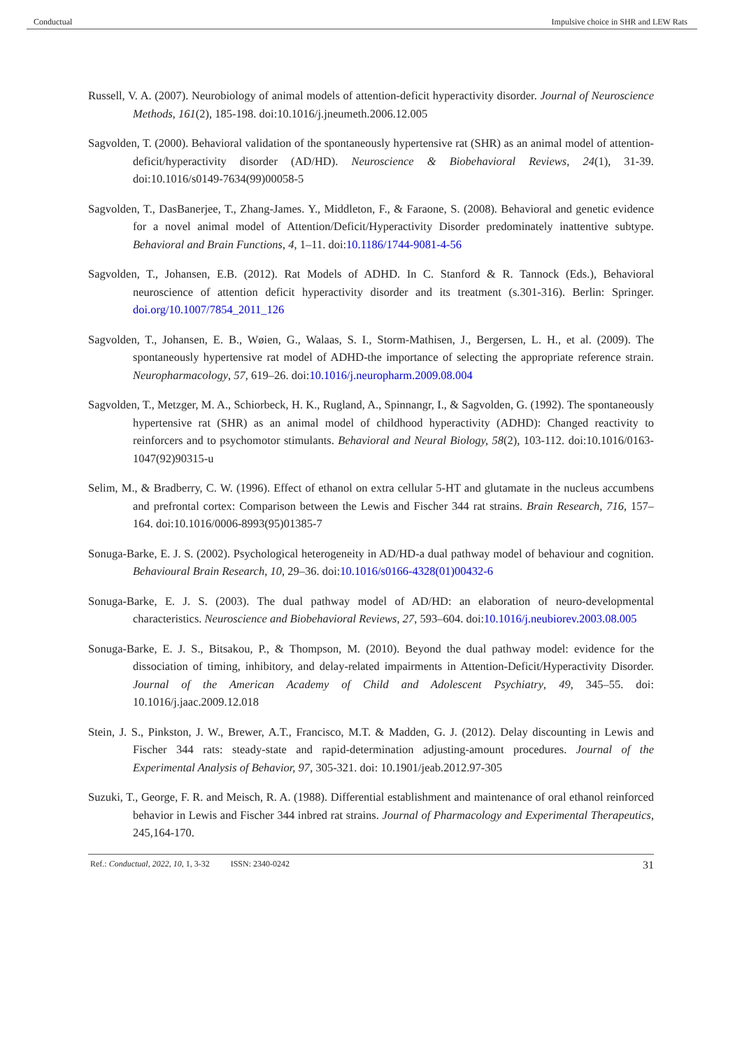Conductual Impulsive choice in SHR and LEW Rats
Russell, V. A. (2007). Neurobiology of animal models of attention-deficit hyperactivity disorder. Journal of Neuroscience Methods, 161(2), 185-198. doi:10.1016/j.jneumeth.2006.12.005
Sagvolden, T. (2000). Behavioral validation of the spontaneously hypertensive rat (SHR) as an animal model of attention-deficit/hyperactivity disorder (AD/HD). Neuroscience & Biobehavioral Reviews, 24(1), 31-39. doi:10.1016/s0149-7634(99)00058-5
Sagvolden, T., DasBanerjee, T., Zhang-James. Y., Middleton, F., & Faraone, S. (2008). Behavioral and genetic evidence for a novel animal model of Attention/Deficit/Hyperactivity Disorder predominately inattentive subtype. Behavioral and Brain Functions, 4, 1–11. doi:10.1186/1744-9081-4-56
Sagvolden, T., Johansen, E.B. (2012). Rat Models of ADHD. In C. Stanford & R. Tannock (Eds.), Behavioral neuroscience of attention deficit hyperactivity disorder and its treatment (s.301-316). Berlin: Springer. doi.org/10.1007/7854_2011_126
Sagvolden, T., Johansen, E. B., Wøien, G., Walaas, S. I., Storm-Mathisen, J., Bergersen, L. H., et al. (2009). The spontaneously hypertensive rat model of ADHD-the importance of selecting the appropriate reference strain. Neuropharmacology, 57, 619–26. doi:10.1016/j.neuropharm.2009.08.004
Sagvolden, T., Metzger, M. A., Schiorbeck, H. K., Rugland, A., Spinnangr, I., & Sagvolden, G. (1992). The spontaneously hypertensive rat (SHR) as an animal model of childhood hyperactivity (ADHD): Changed reactivity to reinforcers and to psychomotor stimulants. Behavioral and Neural Biology, 58(2), 103-112. doi:10.1016/0163-1047(92)90315-u
Selim, M., & Bradberry, C. W. (1996). Effect of ethanol on extra cellular 5-HT and glutamate in the nucleus accumbens and prefrontal cortex: Comparison between the Lewis and Fischer 344 rat strains. Brain Research, 716, 157–164. doi:10.1016/0006-8993(95)01385-7
Sonuga-Barke, E. J. S. (2002). Psychological heterogeneity in AD/HD-a dual pathway model of behaviour and cognition. Behavioural Brain Research, 10, 29–36. doi:10.1016/s0166-4328(01)00432-6
Sonuga-Barke, E. J. S. (2003). The dual pathway model of AD/HD: an elaboration of neuro-developmental characteristics. Neuroscience and Biobehavioral Reviews, 27, 593–604. doi:10.1016/j.neubiorev.2003.08.005
Sonuga-Barke, E. J. S., Bitsakou, P., & Thompson, M. (2010). Beyond the dual pathway model: evidence for the dissociation of timing, inhibitory, and delay-related impairments in Attention-Deficit/Hyperactivity Disorder. Journal of the American Academy of Child and Adolescent Psychiatry, 49, 345–55. doi: 10.1016/j.jaac.2009.12.018
Stein, J. S., Pinkston, J. W., Brewer, A.T., Francisco, M.T. & Madden, G. J. (2012). Delay discounting in Lewis and Fischer 344 rats: steady-state and rapid-determination adjusting-amount procedures. Journal of the Experimental Analysis of Behavior, 97, 305-321. doi: 10.1901/jeab.2012.97-305
Suzuki, T., George, F. R. and Meisch, R. A. (1988). Differential establishment and maintenance of oral ethanol reinforced behavior in Lewis and Fischer 344 inbred rat strains. Journal of Pharmacology and Experimental Therapeutics, 245,164-170.
Ref.: Conductual, 2022, 10, 1, 3-32 ISSN: 2340-0242 31